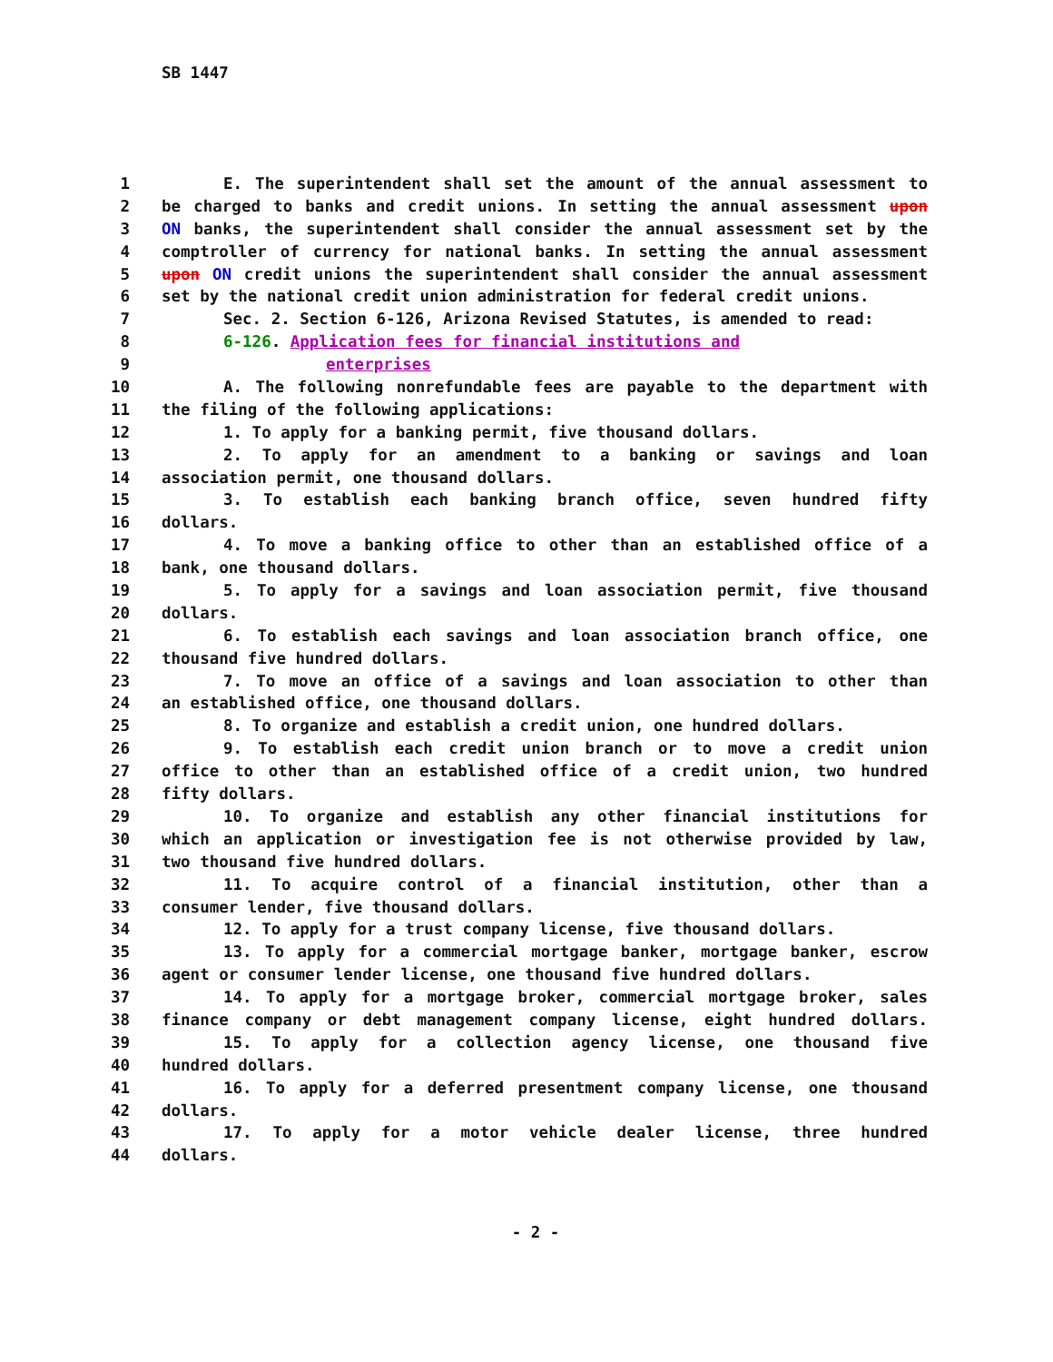SB 1447
1 E. The superintendent shall set the amount of the annual assessment to
2 be charged to banks and credit unions. In setting the annual assessment upon
3 ON banks, the superintendent shall consider the annual assessment set by the
4 comptroller of currency for national banks. In setting the annual assessment
5 upon ON credit unions the superintendent shall consider the annual assessment
6 set by the national credit union administration for federal credit unions.
7 Sec. 2. Section 6-126, Arizona Revised Statutes, is amended to read:
8 6-126. Application fees for financial institutions and
9 enterprises
10 A. The following nonrefundable fees are payable to the department with
11 the filing of the following applications:
12 1. To apply for a banking permit, five thousand dollars.
13 2. To apply for an amendment to a banking or savings and loan
14 association permit, one thousand dollars.
15 3. To establish each banking branch office, seven hundred fifty
16 dollars.
17 4. To move a banking office to other than an established office of a
18 bank, one thousand dollars.
19 5. To apply for a savings and loan association permit, five thousand
20 dollars.
21 6. To establish each savings and loan association branch office, one
22 thousand five hundred dollars.
23 7. To move an office of a savings and loan association to other than
24 an established office, one thousand dollars.
25 8. To organize and establish a credit union, one hundred dollars.
26 9. To establish each credit union branch or to move a credit union
27 office to other than an established office of a credit union, two hundred
28 fifty dollars.
29 10. To organize and establish any other financial institutions for
30 which an application or investigation fee is not otherwise provided by law,
31 two thousand five hundred dollars.
32 11. To acquire control of a financial institution, other than a
33 consumer lender, five thousand dollars.
34 12. To apply for a trust company license, five thousand dollars.
35 13. To apply for a commercial mortgage banker, mortgage banker, escrow
36 agent or consumer lender license, one thousand five hundred dollars.
37 14. To apply for a mortgage broker, commercial mortgage broker, sales
38 finance company or debt management company license, eight hundred dollars.
39 15. To apply for a collection agency license, one thousand five
40 hundred dollars.
41 16. To apply for a deferred presentment company license, one thousand
42 dollars.
43 17. To apply for a motor vehicle dealer license, three hundred
44 dollars.
- 2 -